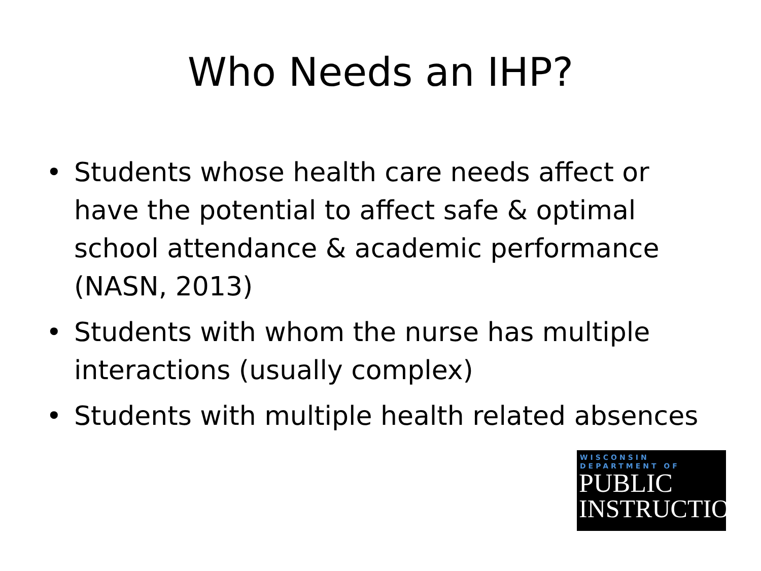Who Needs an IHP?
• Students whose health care needs affect or have the potential to affect safe & optimal school attendance & academic performance (NASN, 2013)
• Students with whom the nurse has multiple interactions (usually complex)
• Students with multiple health related absences
WISCONSIN
DEPARTMENT OF
PUBLIC
INSTRUCTION